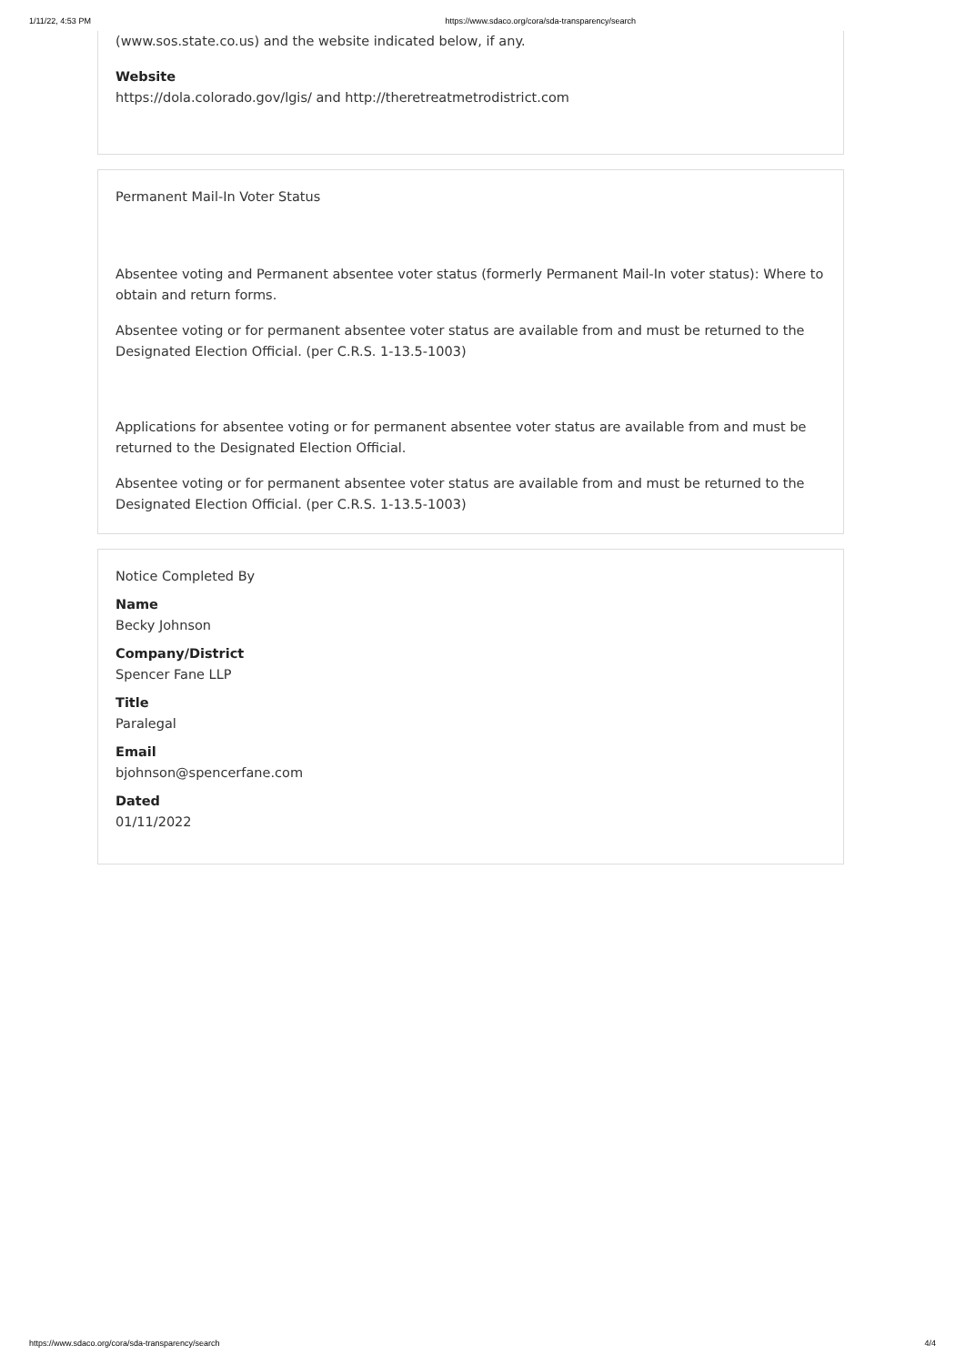1/11/22, 4:53 PM https://www.sdaco.org/cora/sda-transparency/search
(www.sos.state.co.us) and the website indicated below, if any.
Website
https://dola.colorado.gov/lgis/ and http://theretreatmetrodistrict.com
Permanent Mail-In Voter Status
Absentee voting and Permanent absentee voter status (formerly Permanent Mail-In voter status): Where to obtain and return forms.
Absentee voting or for permanent absentee voter status are available from and must be returned to the Designated Election Official. (per C.R.S. 1-13.5-1003)
Applications for absentee voting or for permanent absentee voter status are available from and must be returned to the Designated Election Official.
Absentee voting or for permanent absentee voter status are available from and must be returned to the Designated Election Official. (per C.R.S. 1-13.5-1003)
Notice Completed By
Name
Becky Johnson
Company/District
Spencer Fane LLP
Title
Paralegal
Email
bjohnson@spencerfane.com
Dated
01/11/2022
https://www.sdaco.org/cora/sda-transparency/search 4/4